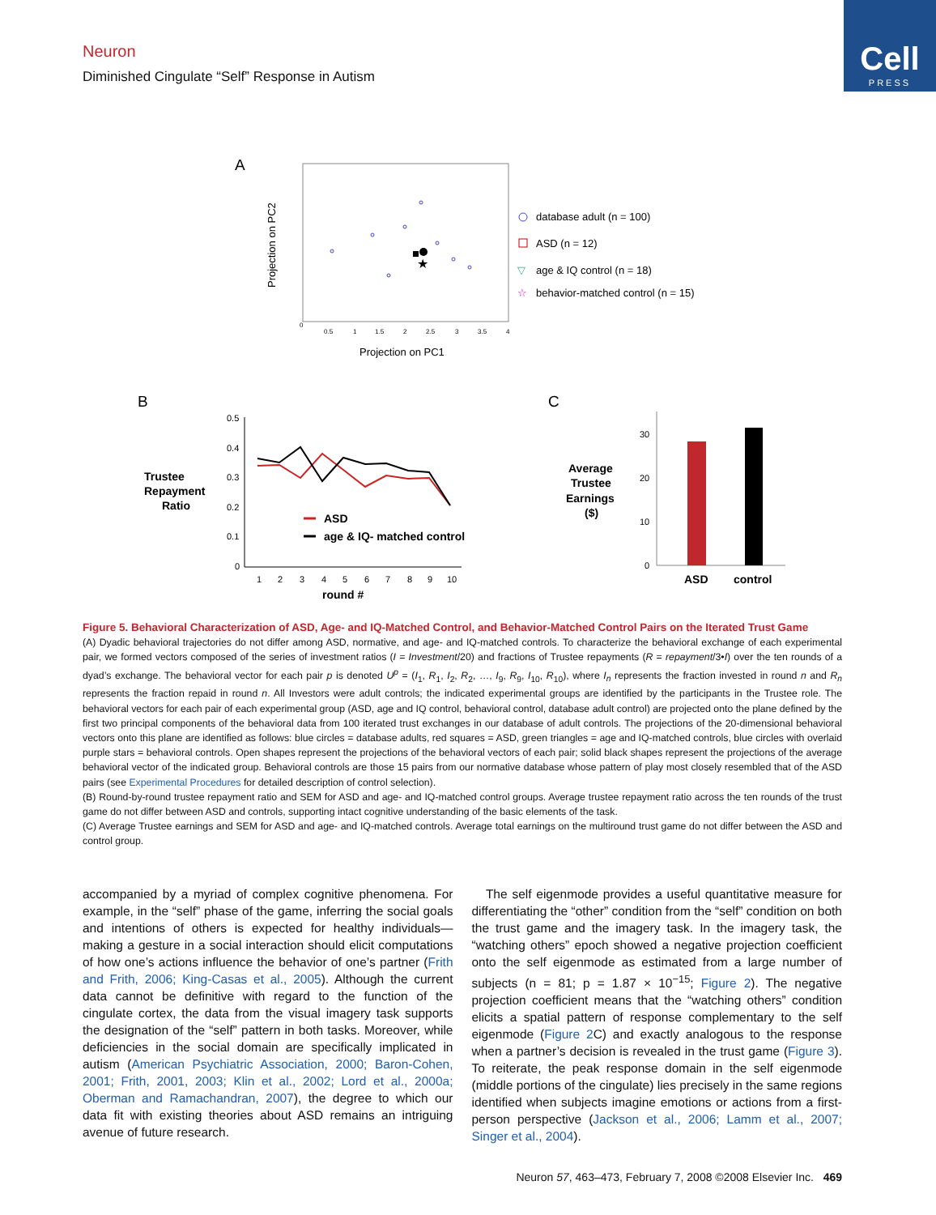Neuron
Diminished Cingulate “Self” Response in Autism
Cell
PRESS
A
Projection on PC2
Projection on PC1
0
0.5
1
1.5
2
2.5
3
3.5
4
★
database adult (n = 100)
ASD (n = 12)
▽
age & IQ control (n = 18)
☆
behavior-matched control (n = 15)
B
Trustee
Repayment
Ratio
0.5
0.4
0.3
0.2
0.1
0
1
2
3
4
5
6
7
8
9
10
round #
ASD
age & IQ- matched control
C
Average
Trustee
Earnings
($)
30
20
10
0
ASD
control
Figure 5. Behavioral Characterization of ASD, Age- and IQ-Matched Control, and Behavior-Matched Control Pairs on the Iterated Trust Game
(A) Dyadic behavioral trajectories do not differ among ASD, normative, and age- and IQ-matched controls. To characterize the behavioral exchange of each experimental pair, we formed vectors composed of the series of investment ratios (I = Investment/20) and fractions of Trustee repayments (R = repayment/3•I) over the ten rounds of a dyad’s exchange. The behavioral vector for each pair p is denoted U<sup>p</sup> = (I<sub>1</sub>, R<sub>1</sub>, I<sub>2</sub>, R<sub>2</sub>, …, I<sub>9</sub>, R<sub>9</sub>, I<sub>10</sub>, R<sub>10</sub>), where I<sub>n</sub> represents the fraction invested in round n and R<sub>n</sub> represents the fraction repaid in round n. All Investors were adult controls; the indicated experimental groups are identified by the participants in the Trustee role. The behavioral vectors for each pair of each experimental group (ASD, age and IQ control, behavioral control, database adult control) are projected onto the plane defined by the first two principal components of the behavioral data from 100 iterated trust exchanges in our database of adult controls. The projections of the 20-dimensional behavioral vectors onto this plane are identified as follows: blue circles = database adults, red squares = ASD, green triangles = age and IQ-matched controls, blue circles with overlaid purple stars = behavioral controls. Open shapes represent the projections of the behavioral vectors of each pair; solid black shapes represent the projections of the average behavioral vector of the indicated group. Behavioral controls are those 15 pairs from our normative database whose pattern of play most closely resembled that of the ASD pairs (see Experimental Procedures for detailed description of control selection).
(B) Round-by-round trustee repayment ratio and SEM for ASD and age- and IQ-matched control groups. Average trustee repayment ratio across the ten rounds of the trust game do not differ between ASD and controls, supporting intact cognitive understanding of the basic elements of the task.
(C) Average Trustee earnings and SEM for ASD and age- and IQ-matched controls. Average total earnings on the multiround trust game do not differ between the ASD and control group.
accompanied by a myriad of complex cognitive phenomena. For example, in the “self” phase of the game, inferring the social goals and intentions of others is expected for healthy individuals—making a gesture in a social interaction should elicit computations of how one’s actions influence the behavior of one’s partner (Frith and Frith, 2006; King-Casas et al., 2005). Although the current data cannot be definitive with regard to the function of the cingulate cortex, the data from the visual imagery task supports the designation of the “self” pattern in both tasks. Moreover, while deficiencies in the social domain are specifically implicated in autism (American Psychiatric Association, 2000; Baron-Cohen, 2001; Frith, 2001, 2003; Klin et al., 2002; Lord et al., 2000a; Oberman and Ramachandran, 2007), the degree to which our data fit with existing theories about ASD remains an intriguing avenue of future research.
The self eigenmode provides a useful quantitative measure for differentiating the “other” condition from the “self” condition on both the trust game and the imagery task. In the imagery task, the “watching others” epoch showed a negative projection coefficient onto the self eigenmode as estimated from a large number of subjects (n = 81; p = 1.87 × 10<sup>−15</sup>; Figure 2). The negative projection coefficient means that the “watching others” condition elicits a spatial pattern of response complementary to the self eigenmode (Figure 2 C) and exactly analogous to the response when a partner’s decision is revealed in the trust game (Figure 3). To reiterate, the peak response domain in the self eigenmode (middle portions of the cingulate) lies precisely in the same regions identified when subjects imagine emotions or actions from a first-person perspective (Jackson et al., 2006; Lamm et al., 2007; Singer et al., 2004).
Neuron 57, 463–473, February 7, 2008 ©2008 Elsevier Inc. 469